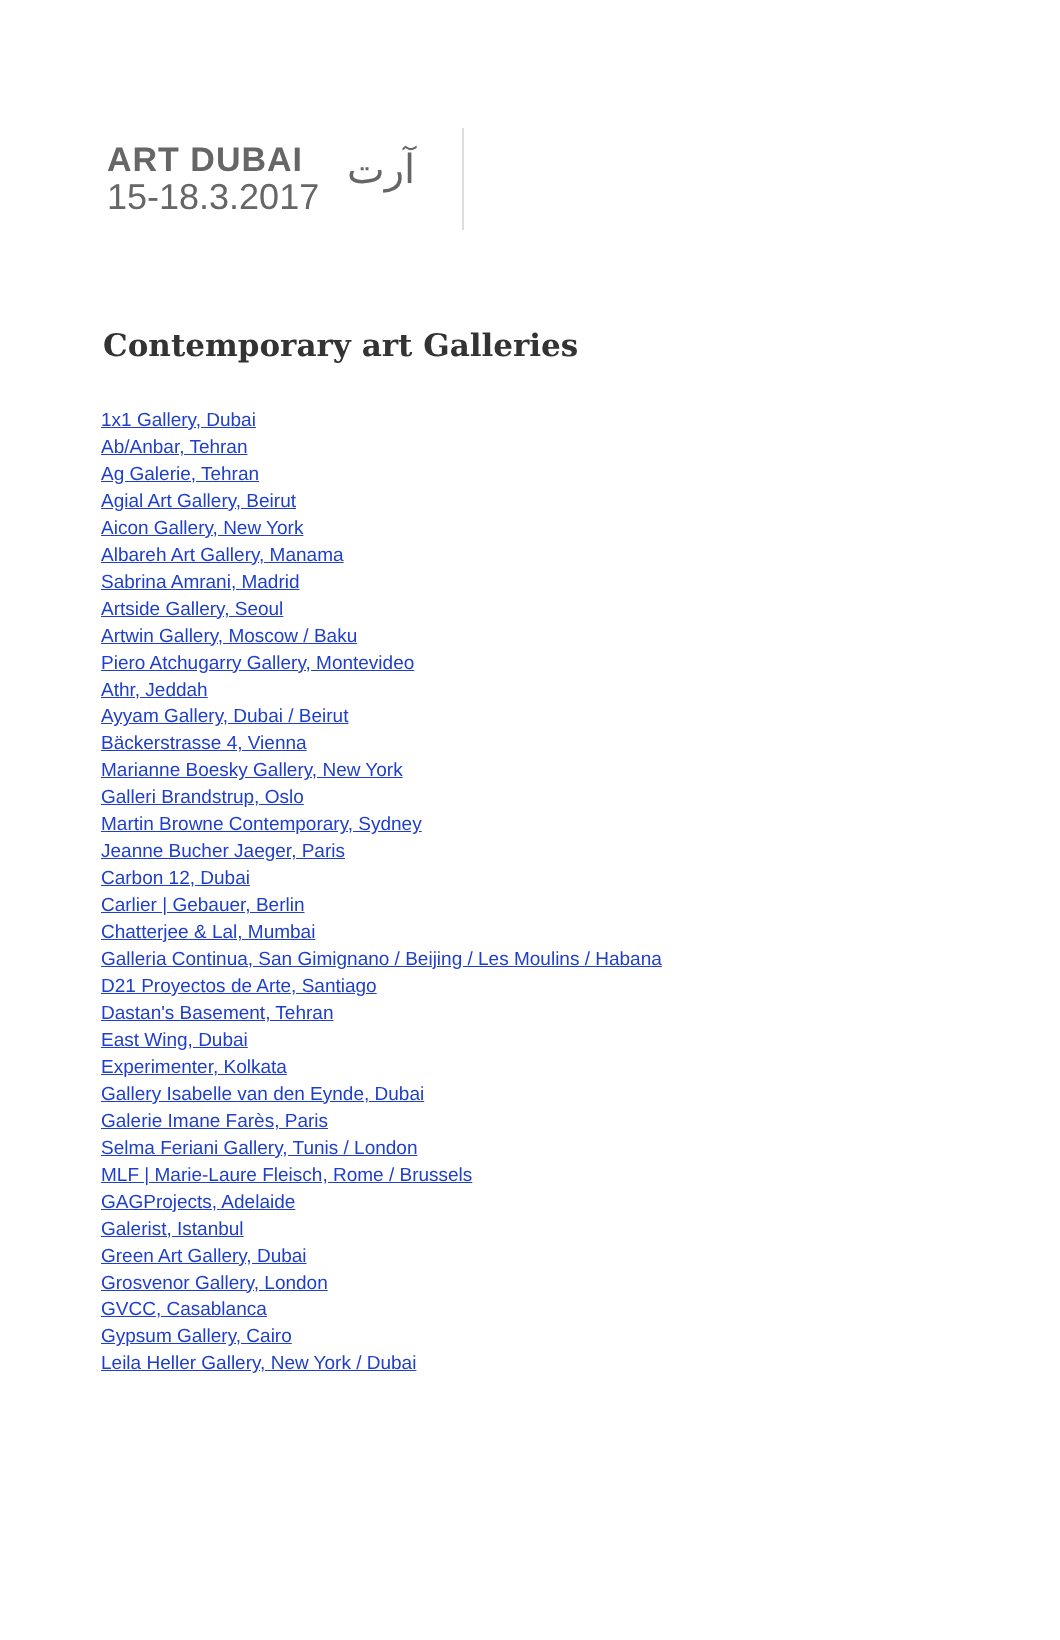ART DUBAI
15-18.3.2017
آرت
Contemporary art Galleries
1x1 Gallery, Dubai
Ab/Anbar, Tehran
Ag Galerie, Tehran
Agial Art Gallery, Beirut
Aicon Gallery, New York
Albareh Art Gallery, Manama
Sabrina Amrani, Madrid
Artside Gallery, Seoul
Artwin Gallery, Moscow / Baku
Piero Atchugarry Gallery, Montevideo
Athr, Jeddah
Ayyam Gallery, Dubai / Beirut
Bäckerstrasse 4, Vienna
Marianne Boesky Gallery, New York
Galleri Brandstrup, Oslo
Martin Browne Contemporary, Sydney
Jeanne Bucher Jaeger, Paris
Carbon 12, Dubai
Carlier | Gebauer, Berlin
Chatterjee & Lal, Mumbai
Galleria Continua, San Gimignano / Beijing / Les Moulins / Habana
D21 Proyectos de Arte, Santiago
Dastan's Basement, Tehran
East Wing, Dubai
Experimenter, Kolkata
Gallery Isabelle van den Eynde, Dubai
Galerie Imane Farès, Paris
Selma Feriani Gallery, Tunis / London
MLF | Marie-Laure Fleisch, Rome / Brussels
GAGProjects, Adelaide
Galerist, Istanbul
Green Art Gallery, Dubai
Grosvenor Gallery, London
GVCC, Casablanca
Gypsum Gallery, Cairo
Leila Heller Gallery, New York / Dubai